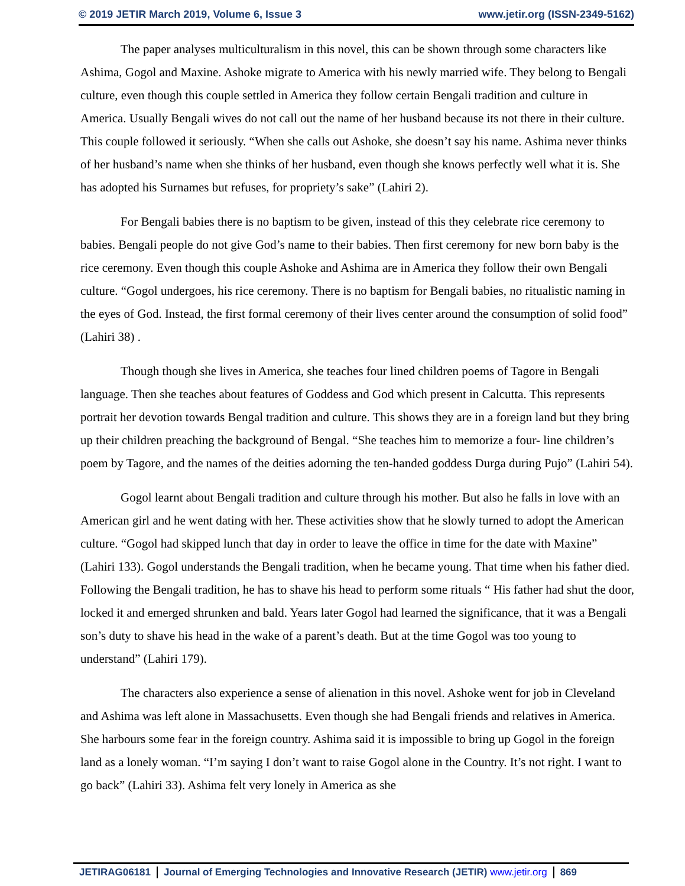© 2019 JETIR March 2019, Volume 6, Issue 3 www.jetir.org (ISSN-2349-5162)
The paper analyses multiculturalism in this novel, this can be shown through some characters like Ashima, Gogol and Maxine. Ashoke migrate to America with his newly married wife. They belong to Bengali culture, even though this couple settled in America they follow certain Bengali tradition and culture in America. Usually Bengali wives do not call out the name of her husband because its not there in their culture. This couple followed it seriously. “When she calls out Ashoke, she doesn’t say his name. Ashima never thinks of her husband’s name when she thinks of her husband, even though she knows perfectly well what it is. She has adopted his Surnames but refuses, for propriety’s sake” (Lahiri 2).
For Bengali babies there is no baptism to be given, instead of this they celebrate rice ceremony to babies. Bengali people do not give God’s name to their babies. Then first ceremony for new born baby is the rice ceremony. Even though this couple Ashoke and Ashima are in America they follow their own Bengali culture. “Gogol undergoes, his rice ceremony. There is no baptism for Bengali babies, no ritualistic naming in the eyes of God. Instead, the first formal ceremony of their lives center around the consumption of solid food” (Lahiri 38) .
Though though she lives in America, she teaches four lined children poems of Tagore in Bengali language. Then she teaches about features of Goddess and God which present in Calcutta. This represents portrait her devotion towards Bengal tradition and culture. This shows they are in a foreign land but they bring up their children preaching the background of Bengal. “She teaches him to memorize a four- line children’s poem by Tagore, and the names of the deities adorning the ten-handed goddess Durga during Pujo” (Lahiri 54).
Gogol learnt about Bengali tradition and culture through his mother. But also he falls in love with an American girl and he went dating with her. These activities show that he slowly turned to adopt the American culture. “Gogol had skipped lunch that day in order to leave the office in time for the date with Maxine” (Lahiri 133). Gogol understands the Bengali tradition, when he became young. That time when his father died. Following the Bengali tradition, he has to shave his head to perform some rituals “ His father had shut the door, locked it and emerged shrunken and bald. Years later Gogol had learned the significance, that it was a Bengali son’s duty to shave his head in the wake of a parent’s death. But at the time Gogol was too young to understand” (Lahiri 179).
The characters also experience a sense of alienation in this novel. Ashoke went for job in Cleveland and Ashima was left alone in Massachusetts. Even though she had Bengali friends and relatives in America. She harbours some fear in the foreign country. Ashima said it is impossible to bring up Gogol in the foreign land as a lonely woman. “I’m saying I don’t want to raise Gogol alone in the Country. It’s not right. I want to go back” (Lahiri 33). Ashima felt very lonely in America as she
JETIRAG06181 Journal of Emerging Technologies and Innovative Research (JETIR) www.jetir.org 869